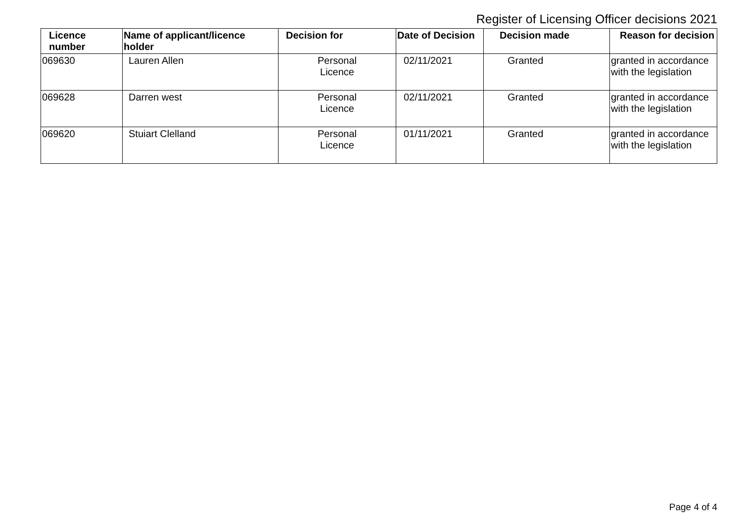Register of Licensing Officer decisions 2021
| Licence number | Name of applicant/licence holder | Decision for | Date of Decision | Decision made | Reason for decision |
| --- | --- | --- | --- | --- | --- |
| 069630 | Lauren Allen | Personal Licence | 02/11/2021 | Granted | granted in accordance with the legislation |
| 069628 | Darren west | Personal Licence | 02/11/2021 | Granted | granted in accordance with the legislation |
| 069620 | Stuiart Clelland | Personal Licence | 01/11/2021 | Granted | granted in accordance with the legislation |
Page 4 of 4